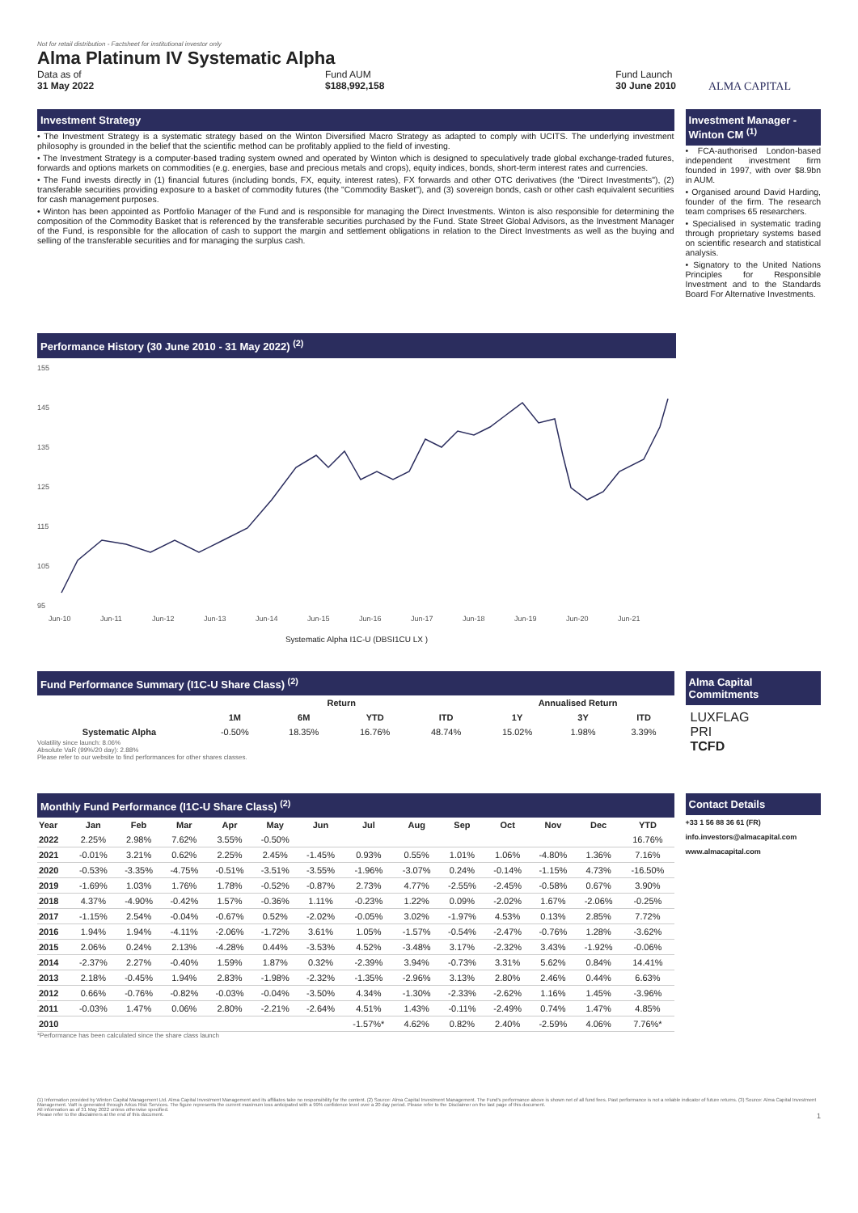Not for retail distribution - Factsheet for institutional investor only
Alma Platinum IV Systematic Alpha
Data as of
31 May 2022
Fund AUM
$188,992,158
Fund Launch
30 June 2010
ALMA CAPITAL
Investment Strategy
• The Investment Strategy is a systematic strategy based on the Winton Diversified Macro Strategy as adapted to comply with UCITS. The underlying investment philosophy is grounded in the belief that the scientific method can be profitably applied to the field of investing.
• The Investment Strategy is a computer-based trading system owned and operated by Winton which is designed to speculatively trade global exchange-traded futures, forwards and options markets on commodities (e.g. energies, base and precious metals and crops), equity indices, bonds, short-term interest rates and currencies.
• The Fund invests directly in (1) financial futures (including bonds, FX, equity, interest rates), FX forwards and other OTC derivatives (the "Direct Investments"), (2) transferable securities providing exposure to a basket of commodity futures (the "Commodity Basket"), and (3) sovereign bonds, cash or other cash equivalent securities for cash management purposes.
• Winton has been appointed as Portfolio Manager of the Fund and is responsible for managing the Direct Investments. Winton is also responsible for determining the composition of the Commodity Basket that is referenced by the transferable securities purchased by the Fund. State Street Global Advisors, as the Investment Manager of the Fund, is responsible for the allocation of cash to support the margin and settlement obligations in relation to the Direct Investments as well as the buying and selling of the transferable securities and for managing the surplus cash.
Investment Manager - Winton CM <sup>(1)</sup>
• FCA-authorised London-based independent investment firm founded in 1997, with over $8.9bn in AUM.
• Organised around David Harding, founder of the firm. The research team comprises 65 researchers.
• Specialised in systematic trading through proprietary systems based on scientific research and statistical analysis.
• Signatory to the United Nations Principles for Responsible Investment and to the Standards Board For Alternative Investments.
Performance History (30 June 2010 - 31 May 2022) <sup>(2)</sup>
155
145
135
125
115
105
95
Jun-10
Jun-11
Jun-12
Jun-13
Jun-14
Jun-15
Jun-16
Jun-17
Jun-18
Jun-19
Jun-20
Jun-21
Systematic Alpha I1C-U (DBSI1CU LX )
Fund Performance Summary (I1C-U Share Class) <sup>(2)</sup>
| | Return | | | | Annualised Return | | |
| --- | --- | --- | --- | --- | --- | --- | --- |
| | 1M | 6M | YTD | ITD | 1Y | 3Y | ITD |
| Systematic Alpha | -0.50% | 18.35% | 16.76% | 48.74% | 15.02% | 1.98% | 3.39% |
Volatility since launch: 8.06%
Absolute VaR (99%/20 day): 2.88%
Please refer to our website to find performances for other shares classes.
Alma Capital Commitments
LUXFLAG
PRI
TCFD
Monthly Fund Performance (I1C-U Share Class) <sup>(2)</sup>
| Year | Jan | Feb | Mar | Apr | May | Jun | Jul | Aug | Sep | Oct | Nov | Dec | YTD |
| --- | --- | --- | --- | --- | --- | --- | --- | --- | --- | --- | --- | --- | --- |
| 2022 | 2.25% | 2.98% | 7.62% | 3.55% | -0.50% | | | | | | | | 16.76% |
| 2021 | -0.01% | 3.21% | 0.62% | 2.25% | 2.45% | -1.45% | 0.93% | 0.55% | 1.01% | 1.06% | -4.80% | 1.36% | 7.16% |
| 2020 | -0.53% | -3.35% | -4.75% | -0.51% | -3.51% | -3.55% | -1.96% | -3.07% | 0.24% | -0.14% | -1.15% | 4.73% | -16.50% |
| 2019 | -1.69% | 1.03% | 1.76% | 1.78% | -0.52% | -0.87% | 2.73% | 4.77% | -2.55% | -2.45% | -0.58% | 0.67% | 3.90% |
| 2018 | 4.37% | -4.90% | -0.42% | 1.57% | -0.36% | 1.11% | -0.23% | 1.22% | 0.09% | -2.02% | 1.67% | -2.06% | -0.25% |
| 2017 | -1.15% | 2.54% | -0.04% | -0.67% | 0.52% | -2.02% | -0.05% | 3.02% | -1.97% | 4.53% | 0.13% | 2.85% | 7.72% |
| 2016 | 1.94% | 1.94% | -4.11% | -2.06% | -1.72% | 3.61% | 1.05% | -1.57% | -0.54% | -2.47% | -0.76% | 1.28% | -3.62% |
| 2015 | 2.06% | 0.24% | 2.13% | -4.28% | 0.44% | -3.53% | 4.52% | -3.48% | 3.17% | -2.32% | 3.43% | -1.92% | -0.06% |
| 2014 | -2.37% | 2.27% | -0.40% | 1.59% | 1.87% | 0.32% | -2.39% | 3.94% | -0.73% | 3.31% | 5.62% | 0.84% | 14.41% |
| 2013 | 2.18% | -0.45% | 1.94% | 2.83% | -1.98% | -2.32% | -1.35% | -2.96% | 3.13% | 2.80% | 2.46% | 0.44% | 6.63% |
| 2012 | 0.66% | -0.76% | -0.82% | -0.03% | -0.04% | -3.50% | 4.34% | -1.30% | -2.33% | -2.62% | 1.16% | 1.45% | -3.96% |
| 2011 | -0.03% | 1.47% | 0.06% | 2.80% | -2.21% | -2.64% | 4.51% | 1.43% | -0.11% | -2.49% | 0.74% | 1.47% | 4.85% |
| 2010 | | | | | | | -1.57%* | 4.62% | 0.82% | 2.40% | -2.59% | 4.06% | 7.76%* |
*Performance has been calculated since the share class launch
Contact Details
+33 1 56 88 36 61 (FR)
info.investors@almacapital.com
www.almacapital.com
(1) Information provided by Winton Capital Management Ltd. Alma Capital Investment Management and its affiliates take no responsibility for the content. (2) Source: Alma Capital Investment Management. The Fund's performance above is shown net of all fund fees. Past performance is not a reliable indicator of future returns. (3) Source: Alma Capital Investment Management. VaR is generated through Arkus Risk Services. The figure represents the current maximum loss anticipated with a 99% confidence level over a 20 day period. Please refer to the Disclaimer on the last page of this document.
All information as of 31 May 2022 unless otherwise specified.
Please refer to the disclaimers at the end of this document. 1